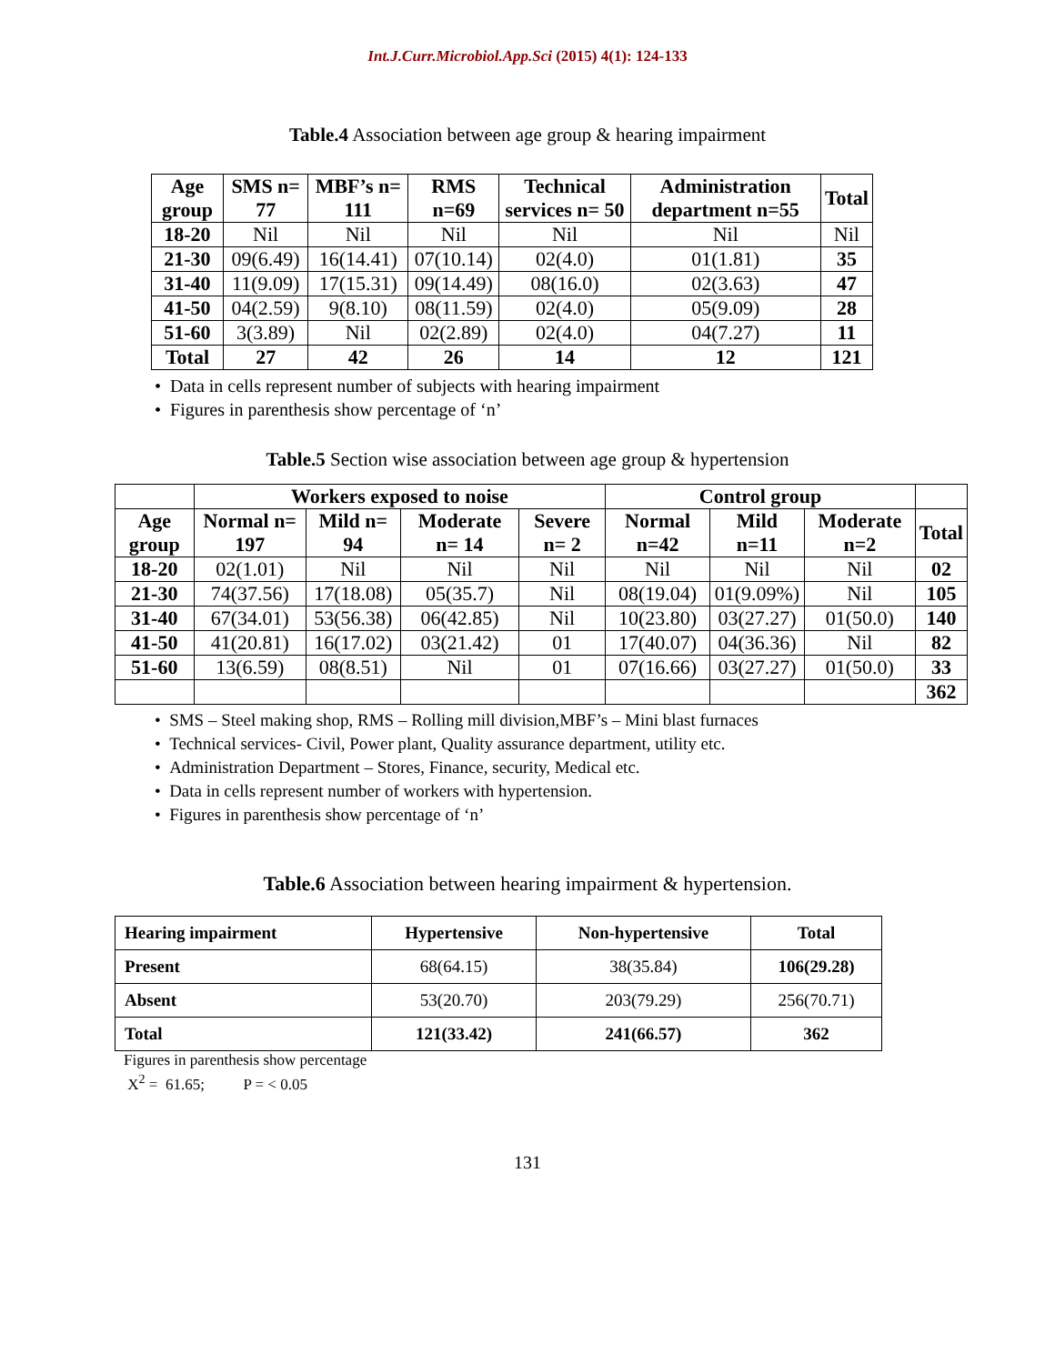Int.J.Curr.Microbiol.App.Sci (2015) 4(1): 124-133
Table.4 Association between age group & hearing impairment
| Age group | SMS n= 77 | MBF’s n= 111 | RMS n=69 | Technical services n= 50 | Administration department n=55 | Total |
| --- | --- | --- | --- | --- | --- | --- |
| 18-20 | Nil | Nil | Nil | Nil | Nil | Nil |
| 21-30 | 09(6.49) | 16(14.41) | 07(10.14) | 02(4.0) | 01(1.81) | 35 |
| 31-40 | 11(9.09) | 17(15.31) | 09(14.49) | 08(16.0) | 02(3.63) | 47 |
| 41-50 | 04(2.59) | 9(8.10) | 08(11.59) | 02(4.0) | 05(9.09) | 28 |
| 51-60 | 3(3.89) | Nil | 02(2.89) | 02(4.0) | 04(7.27) | 11 |
| Total | 27 | 42 | 26 | 14 | 12 | 121 |
• Data in cells represent number of subjects with hearing impairment
• Figures in parenthesis show percentage of ‘n’
Table.5 Section wise association between age group & hypertension
| | Workers exposed to noise | | | | Control group | | | |
| Age group | Normal n= 197 | Mild n= 94 | Moderate n= 14 | Severe n= 2 | Normal n=42 | Mild n=11 | Moderate n=2 | Total |
| 18-20 | 02(1.01) | Nil | Nil | Nil | Nil | Nil | Nil | 02 |
| 21-30 | 74(37.56) | 17(18.08) | 05(35.7) | Nil | 08(19.04) | 01(9.09%) | Nil | 105 |
| 31-40 | 67(34.01) | 53(56.38) | 06(42.85) | Nil | 10(23.80) | 03(27.27) | 01(50.0) | 140 |
| 41-50 | 41(20.81) | 16(17.02) | 03(21.42) | 01 | 17(40.07) | 04(36.36) | Nil | 82 |
| 51-60 | 13(6.59) | 08(8.51) | Nil | 01 | 07(16.66) | 03(27.27) | 01(50.0) | 33 |
| | | | | | | | | 362 |
• SMS – Steel making shop, RMS – Rolling mill division,MBF’s – Mini blast furnaces
• Technical services- Civil, Power plant, Quality assurance department, utility etc.
• Administration Department – Stores, Finance, security, Medical etc.
• Data in cells represent number of workers with hypertension.
• Figures in parenthesis show percentage of ‘n’
Table.6 Association between hearing impairment & hypertension.
| Hearing impairment | Hypertensive | Non-hypertensive | Total |
| --- | --- | --- | --- |
| Present | 68(64.15) | 38(35.84) | 106(29.28) |
| Absent | 53(20.70) | 203(79.29) | 256(70.71) |
| Total | 121(33.42) | 241(66.57) | 362 |
Figures in parenthesis show percentage
X<sup>2</sup> = 61.65; P = < 0.05
131